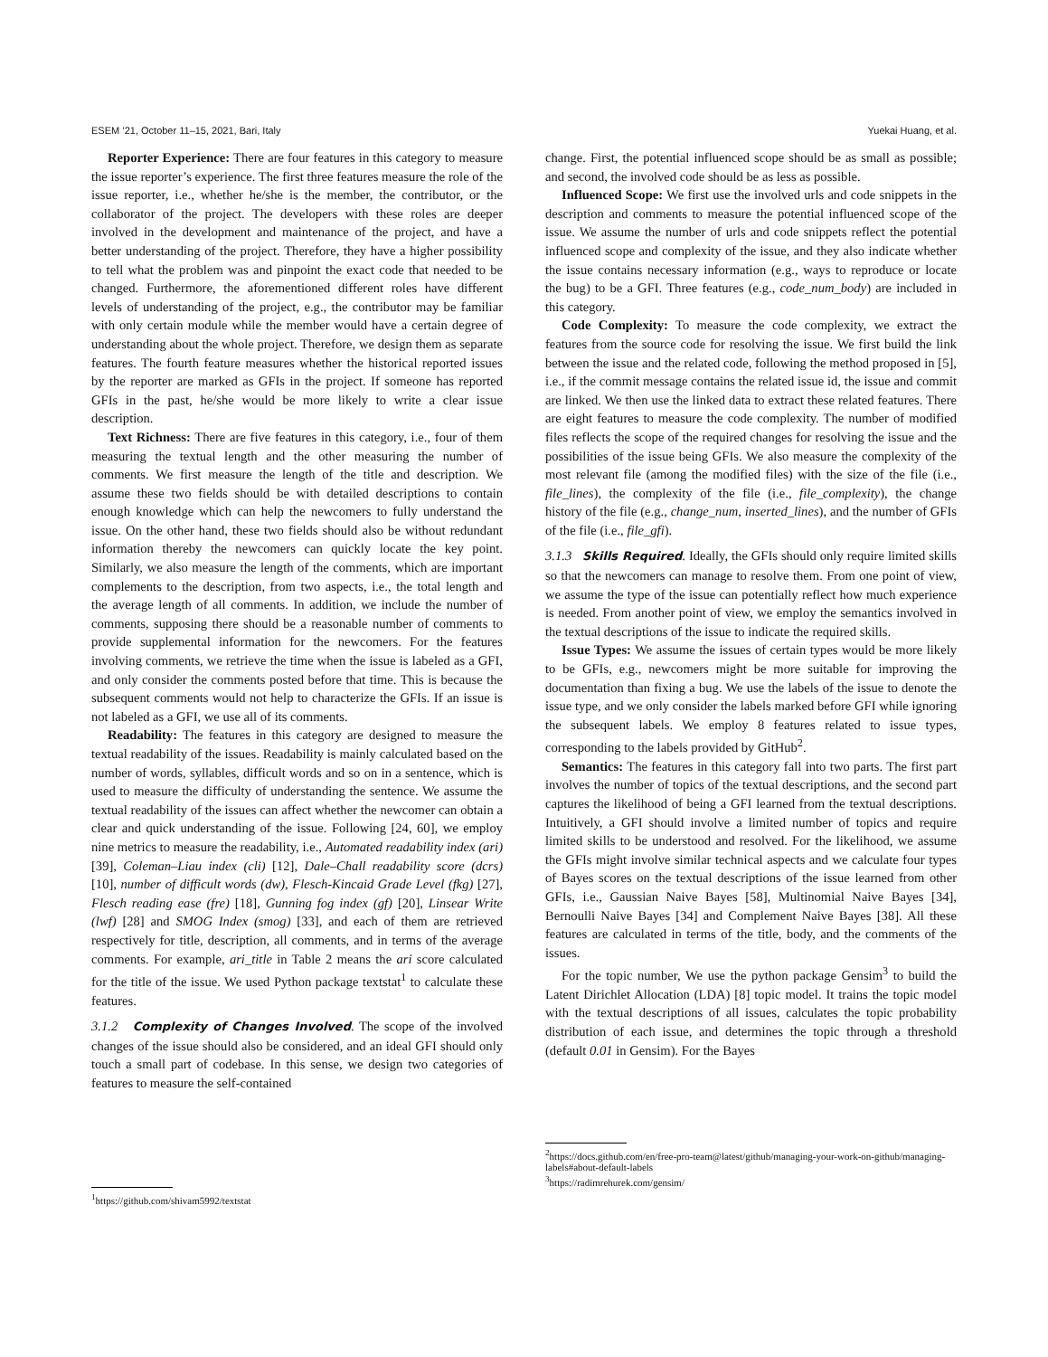ESEM ’21, October 11–15, 2021, Bari, Italy Yuekai Huang, et al.
Reporter Experience: There are four features in this category to measure the issue reporter’s experience. The first three features measure the role of the issue reporter, i.e., whether he/she is the member, the contributor, or the collaborator of the project. The developers with these roles are deeper involved in the development and maintenance of the project, and have a better understanding of the project. Therefore, they have a higher possibility to tell what the problem was and pinpoint the exact code that needed to be changed. Furthermore, the aforementioned different roles have different levels of understanding of the project, e.g., the contributor may be familiar with only certain module while the member would have a certain degree of understanding about the whole project. Therefore, we design them as separate features. The fourth feature measures whether the historical reported issues by the reporter are marked as GFIs in the project. If someone has reported GFIs in the past, he/she would be more likely to write a clear issue description.
Text Richness: There are five features in this category, i.e., four of them measuring the textual length and the other measuring the number of comments. We first measure the length of the title and description. We assume these two fields should be with detailed descriptions to contain enough knowledge which can help the newcomers to fully understand the issue. On the other hand, these two fields should also be without redundant information thereby the newcomers can quickly locate the key point. Similarly, we also measure the length of the comments, which are important complements to the description, from two aspects, i.e., the total length and the average length of all comments. In addition, we include the number of comments, supposing there should be a reasonable number of comments to provide supplemental information for the newcomers. For the features involving comments, we retrieve the time when the issue is labeled as a GFI, and only consider the comments posted before that time. This is because the subsequent comments would not help to characterize the GFIs. If an issue is not labeled as a GFI, we use all of its comments.
Readability: The features in this category are designed to measure the textual readability of the issues. Readability is mainly calculated based on the number of words, syllables, difficult words and so on in a sentence, which is used to measure the difficulty of understanding the sentence. We assume the textual readability of the issues can affect whether the newcomer can obtain a clear and quick understanding of the issue. Following [24, 60], we employ nine metrics to measure the readability, i.e., Automated readability index (ari) [39], Coleman–Liau index (cli) [12], Dale–Chall readability score (dcrs) [10], number of difficult words (dw), Flesch-Kincaid Grade Level (fkg) [27], Flesch reading ease (fre) [18], Gunning fog index (gf) [20], Linsear Write (lwf) [28] and SMOG Index (smog) [33], and each of them are retrieved respectively for title, description, all comments, and in terms of the average comments. For example, ari_title in Table 2 means the ari score calculated for the title of the issue. We used Python package textstat<sup>1</sup> to calculate these features.
3.1.2 Complexity of Changes Involved. The scope of the involved changes of the issue should also be considered, and an ideal GFI should only touch a small part of codebase. In this sense, we design two categories of features to measure the self-contained
<sup>1</sup> https://github.com/shivam5992/textstat
change. First, the potential influenced scope should be as small as possible; and second, the involved code should be as less as possible.
Influenced Scope: We first use the involved urls and code snippets in the description and comments to measure the potential influenced scope of the issue. We assume the number of urls and code snippets reflect the potential influenced scope and complexity of the issue, and they also indicate whether the issue contains necessary information (e.g., ways to reproduce or locate the bug) to be a GFI. Three features (e.g., code_num_body) are included in this category.
Code Complexity: To measure the code complexity, we extract the features from the source code for resolving the issue. We first build the link between the issue and the related code, following the method proposed in [5], i.e., if the commit message contains the related issue id, the issue and commit are linked. We then use the linked data to extract these related features. There are eight features to measure the code complexity. The number of modified files reflects the scope of the required changes for resolving the issue and the possibilities of the issue being GFIs. We also measure the complexity of the most relevant file (among the modified files) with the size of the file (i.e., file_lines), the complexity of the file (i.e., file_complexity), the change history of the file (e.g., change_num, inserted_lines), and the number of GFIs of the file (i.e., file_gfi).
3.1.3 Skills Required. Ideally, the GFIs should only require limited skills so that the newcomers can manage to resolve them. From one point of view, we assume the type of the issue can potentially reflect how much experience is needed. From another point of view, we employ the semantics involved in the textual descriptions of the issue to indicate the required skills.
Issue Types: We assume the issues of certain types would be more likely to be GFIs, e.g., newcomers might be more suitable for improving the documentation than fixing a bug. We use the labels of the issue to denote the issue type, and we only consider the labels marked before GFI while ignoring the subsequent labels. We employ 8 features related to issue types, corresponding to the labels provided by GitHub<sup>2</sup>.
Semantics: The features in this category fall into two parts. The first part involves the number of topics of the textual descriptions, and the second part captures the likelihood of being a GFI learned from the textual descriptions. Intuitively, a GFI should involve a limited number of topics and require limited skills to be understood and resolved. For the likelihood, we assume the GFIs might involve similar technical aspects and we calculate four types of Bayes scores on the textual descriptions of the issue learned from other GFIs, i.e., Gaussian Naive Bayes [58], Multinomial Naive Bayes [34], Bernoulli Naive Bayes [34] and Complement Naive Bayes [38]. All these features are calculated in terms of the title, body, and the comments of the issues.
For the topic number, We use the python package Gensim<sup>3</sup> to build the Latent Dirichlet Allocation (LDA) [8] topic model. It trains the topic model with the textual descriptions of all issues, calculates the topic probability distribution of each issue, and determines the topic through a threshold (default 0.01 in Gensim). For the Bayes
<sup>2</sup> https://docs.github.com/en/free-pro-team@latest/github/managing-your-work-on-github/managing-labels#about-default-labels
<sup>3</sup> https://radimrehurek.com/gensim/